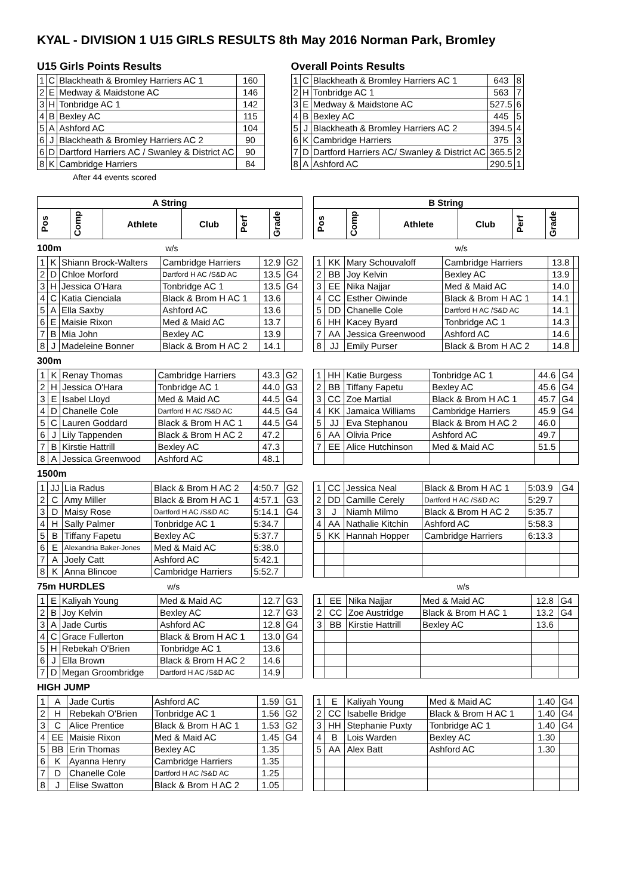KYAL - DIVISION 1 U15 GIRLS RESULTS 8th May 2016 Norman Park, Bromley
U15 Girls Points Results
| 1 | C | Blackheath & Bromley Harriers AC 1 | 160 |
| 2 | E | Medway & Maidstone AC | 146 |
| 3 | H | Tonbridge AC 1 | 142 |
| 4 | B | Bexley AC | 115 |
| 5 | A | Ashford AC | 104 |
| 6 | J | Blackheath & Bromley Harriers AC 2 | 90 |
| 6 | D | Dartford Harriers AC / Swanley & District AC | 90 |
| 8 | K | Cambridge Harriers | 84 |
After 44 events scored
Overall Points Results
| 1 | C | Blackheath & Bromley Harriers AC 1 | 643 | 8 |
| 2 | H | Tonbridge AC 1 | 563 | 7 |
| 3 | E | Medway & Maidstone AC | 527.5 | 6 |
| 4 | B | Bexley AC | 445 | 5 |
| 5 | J | Blackheath & Bromley Harriers AC 2 | 394.5 | 4 |
| 6 | K | Cambridge Harriers | 375 | 3 |
| 7 | D | Dartford Harriers AC/ Swanley & District AC | 365.5 | 2 |
| 8 | A | Ashford AC | 290.5 | 1 |
| A String | | | | | |
| --- | --- | --- | --- | --- | --- |
| Pos | Comp | Athlete | Club | Perf | Grade |
| B String | | | | | |
| --- | --- | --- | --- | --- | --- |
| Pos | Comp | Athlete | Club | Perf | Grade |
100m w/s w/s
| 1 | K | Shiann Brock-Walters | Cambridge Harriers | 12.9 | G2 |
| 2 | D | Chloe Morford | Dartford H AC /S&D AC | 13.5 | G4 |
| 3 | H | Jessica O'Hara | Tonbridge AC 1 | 13.5 | G4 |
| 4 | C | Katia Cienciala | Black & Brom H AC 1 | 13.6 | |
| 5 | A | Ella Saxby | Ashford AC | 13.6 | |
| 6 | E | Maisie Rixon | Med & Maid AC | 13.7 | |
| 7 | B | Mia John | Bexley AC | 13.9 | |
| 8 | J | Madeleine Bonner | Black & Brom H AC 2 | 14.1 | |
| 1 | KK | Mary Schouvaloff | Cambridge Harriers | 13.8 | |
| 2 | BB | Joy Kelvin | Bexley AC | 13.9 | |
| 3 | EE | Nika Najjar | Med & Maid AC | 14.0 | |
| 4 | CC | Esther Oiwinde | Black & Brom H AC 1 | 14.1 | |
| 5 | DD | Chanelle Cole | Dartford H AC /S&D AC | 14.1 | |
| 6 | HH | Kacey Byard | Tonbridge AC 1 | 14.3 | |
| 7 | AA | Jessica Greenwood | Ashford AC | 14.6 | |
| 8 | JJ | Emily Purser | Black & Brom H AC 2 | 14.8 | |
300m
| 1 | K | Renay Thomas | Cambridge Harriers | 43.3 | G2 |
| 2 | H | Jessica O'Hara | Tonbridge AC 1 | 44.0 | G3 |
| 3 | E | Isabel Lloyd | Med & Maid AC | 44.5 | G4 |
| 4 | D | Chanelle Cole | Dartford H AC /S&D AC | 44.5 | G4 |
| 5 | C | Lauren Goddard | Black & Brom H AC 1 | 44.5 | G4 |
| 6 | J | Lily Tappenden | Black & Brom H AC 2 | 47.2 | |
| 7 | B | Kirstie Hattrill | Bexley AC | 47.3 | |
| 8 | A | Jessica Greenwood | Ashford AC | 48.1 | |
| 1 | HH | Katie Burgess | Tonbridge AC 1 | 44.6 | G4 |
| 2 | BB | Tiffany Fapetu | Bexley AC | 45.6 | G4 |
| 3 | CC | Zoe Martial | Black & Brom H AC 1 | 45.7 | G4 |
| 4 | KK | Jamaica Williams | Cambridge Harriers | 45.9 | G4 |
| 5 | JJ | Eva Stephanou | Black & Brom H AC 2 | 46.0 | |
| 6 | AA | Olivia Price | Ashford AC | 49.7 | |
| 7 | EE | Alice Hutchinson | Med & Maid AC | 51.5 | |
1500m
| 1 | JJ | Lia Radus | Black & Brom H AC 2 | 4:50.7 | G2 |
| 2 | C | Amy Miller | Black & Brom H AC 1 | 4:57.1 | G3 |
| 3 | D | Maisy Rose | Dartford H AC /S&D AC | 5:14.1 | G4 |
| 4 | H | Sally Palmer | Tonbridge AC 1 | 5:34.7 | |
| 5 | B | Tiffany Fapetu | Bexley AC | 5:37.7 | |
| 6 | E | Alexandria Baker-Jones | Med & Maid AC | 5:38.0 | |
| 7 | A | Joely Catt | Ashford AC | 5:42.1 | |
| 8 | K | Anna Blincoe | Cambridge Harriers | 5:52.7 | |
| 1 | CC | Jessica Neal | Black & Brom H AC 1 | 5:03.9 | G4 |
| 2 | DD | Camille Cerely | Dartford H AC /S&D AC | 5:29.7 | |
| 3 | J | Niamh Milmo | Black & Brom H AC 2 | 5:35.7 | |
| 4 | AA | Nathalie Kitchin | Ashford AC | 5:58.3 | |
| 5 | KK | Hannah Hopper | Cambridge Harriers | 6:13.3 | |
75m HURDLES w/s w/s
| 1 | E | Kaliyah Young | Med & Maid AC | 12.7 | G3 |
| 2 | B | Joy Kelvin | Bexley AC | 12.7 | G3 |
| 3 | A | Jade Curtis | Ashford AC | 12.8 | G4 |
| 4 | C | Grace Fullerton | Black & Brom H AC 1 | 13.0 | G4 |
| 5 | H | Rebekah O'Brien | Tonbridge AC 1 | 13.6 | |
| 6 | J | Ella Brown | Black & Brom H AC 2 | 14.6 | |
| 7 | D | Megan Groombridge | Dartford H AC /S&D AC | 14.9 | |
| 1 | EE | Nika Najjar | Med & Maid AC | 12.8 | G4 |
| 2 | CC | Zoe Austridge | Black & Brom H AC 1 | 13.2 | G4 |
| 3 | BB | Kirstie Hattrill | Bexley AC | 13.6 | |
HIGH JUMP
| 1 | A | Jade Curtis | Ashford AC | 1.59 | G1 |
| 2 | H | Rebekah O'Brien | Tonbridge AC 1 | 1.56 | G2 |
| 3 | C | Alice Prentice | Black & Brom H AC 1 | 1.53 | G2 |
| 4 | EE | Maisie Rixon | Med & Maid AC | 1.45 | G4 |
| 5 | BB | Erin Thomas | Bexley AC | 1.35 | |
| 6 | K | Ayanna Henry | Cambridge Harriers | 1.35 | |
| 7 | D | Chanelle Cole | Dartford H AC /S&D AC | 1.25 | |
| 8 | J | Elise Swatton | Black & Brom H AC 2 | 1.05 | |
| 1 | E | Kaliyah Young | Med & Maid AC | 1.40 | G4 |
| 2 | CC | Isabelle Bridge | Black & Brom H AC 1 | 1.40 | G4 |
| 3 | HH | Stephanie Puxty | Tonbridge AC 1 | 1.40 | G4 |
| 4 | B | Lois Warden | Bexley AC | 1.30 | |
| 5 | AA | Alex Batt | Ashford AC | 1.30 | |